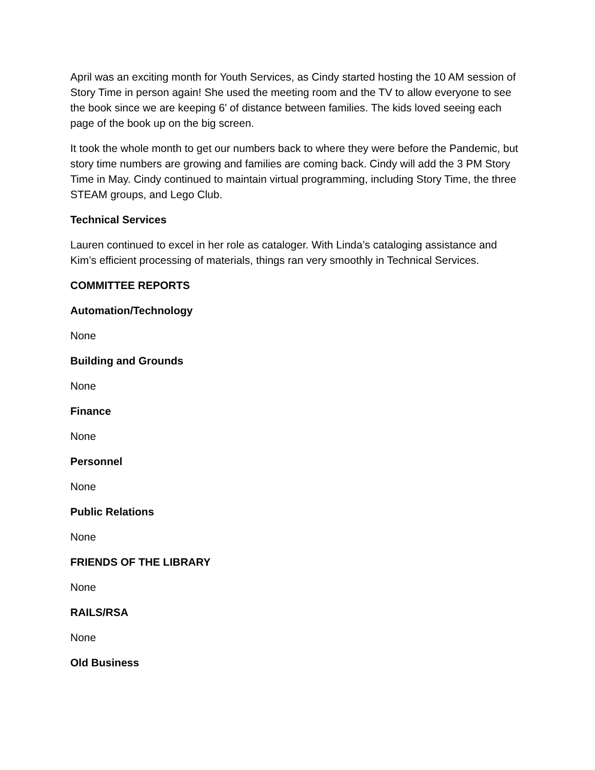April was an exciting month for Youth Services, as Cindy started hosting the 10 AM session of Story Time in person again! She used the meeting room and the TV to allow everyone to see the book since we are keeping 6' of distance between families. The kids loved seeing each page of the book up on the big screen.
It took the whole month to get our numbers back to where they were before the Pandemic, but story time numbers are growing and families are coming back. Cindy will add the 3 PM Story Time in May. Cindy continued to maintain virtual programming, including Story Time, the three STEAM groups, and Lego Club.
Technical Services
Lauren continued to excel in her role as cataloger. With Linda’s cataloging assistance and Kim’s efficient processing of materials, things ran very smoothly in Technical Services.
COMMITTEE REPORTS
Automation/Technology
None
Building and Grounds
None
Finance
None
Personnel
None
Public Relations
None
FRIENDS OF THE LIBRARY
None
RAILS/RSA
None
Old Business